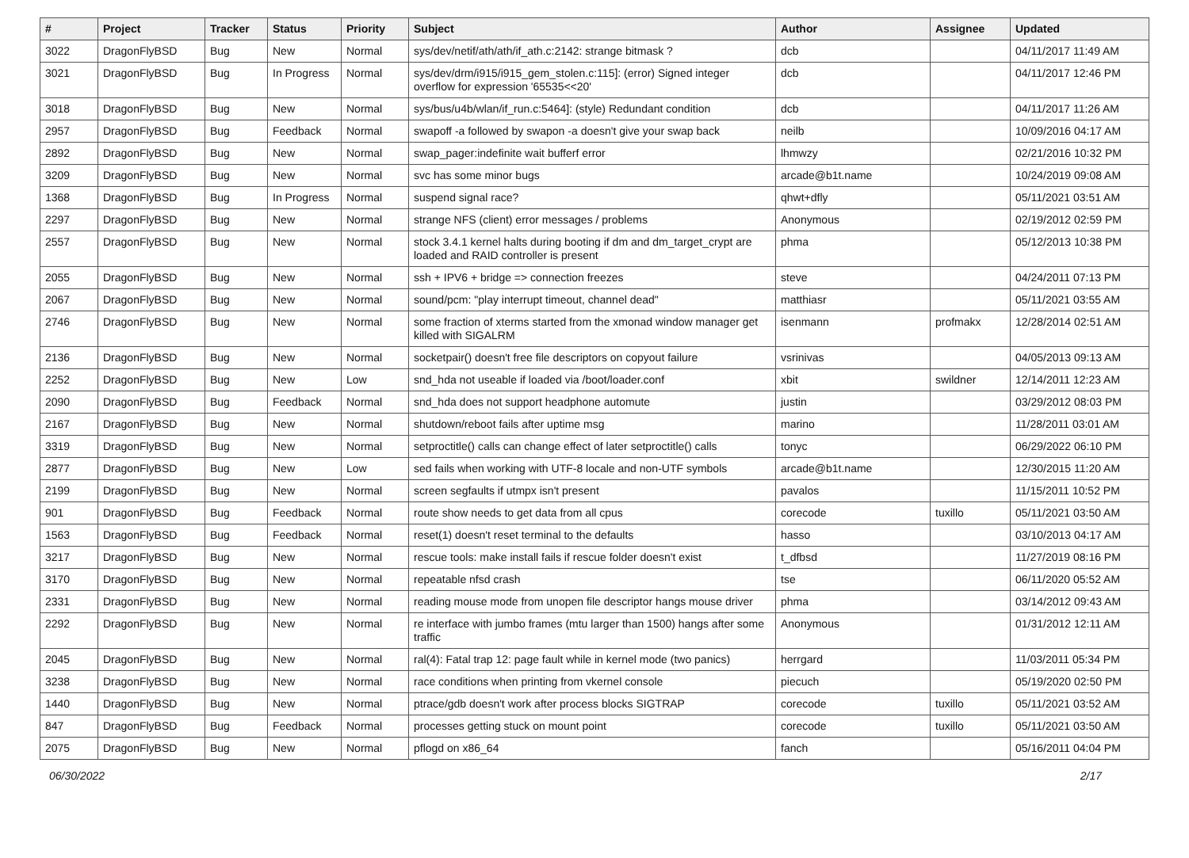| # | Project | Tracker | Status | Priority | Subject | Author | Assignee | Updated |
| --- | --- | --- | --- | --- | --- | --- | --- | --- |
| 3022 | DragonFlyBSD | Bug | New | Normal | sys/dev/netif/ath/ath/if_ath.c:2142: strange bitmask ? | dcb | | 04/11/2017 11:49 AM |
| 3021 | DragonFlyBSD | Bug | In Progress | Normal | sys/dev/drm/i915/i915_gem_stolen.c:115]: (error) Signed integer overflow for expression '65535<<20' | dcb | | 04/11/2017 12:46 PM |
| 3018 | DragonFlyBSD | Bug | New | Normal | sys/bus/u4b/wlan/if_run.c:5464]: (style) Redundant condition | dcb | | 04/11/2017 11:26 AM |
| 2957 | DragonFlyBSD | Bug | Feedback | Normal | swapoff -a followed by swapon -a doesn't give your swap back | neilb | | 10/09/2016 04:17 AM |
| 2892 | DragonFlyBSD | Bug | New | Normal | swap_pager:indefinite wait bufferf error | lhmwzy | | 02/21/2016 10:32 PM |
| 3209 | DragonFlyBSD | Bug | New | Normal | svc has some minor bugs | arcade@b1t.name | | 10/24/2019 09:08 AM |
| 1368 | DragonFlyBSD | Bug | In Progress | Normal | suspend signal race? | qhwt+dfly | | 05/11/2021 03:51 AM |
| 2297 | DragonFlyBSD | Bug | New | Normal | strange NFS (client) error messages / problems | Anonymous | | 02/19/2012 02:59 PM |
| 2557 | DragonFlyBSD | Bug | New | Normal | stock 3.4.1 kernel halts during booting if dm and dm_target_crypt are loaded and RAID controller is present | phma | | 05/12/2013 10:38 PM |
| 2055 | DragonFlyBSD | Bug | New | Normal | ssh + IPV6 + bridge => connection freezes | steve | | 04/24/2011 07:13 PM |
| 2067 | DragonFlyBSD | Bug | New | Normal | sound/pcm: "play interrupt timeout, channel dead" | matthiasr | | 05/11/2021 03:55 AM |
| 2746 | DragonFlyBSD | Bug | New | Normal | some fraction of xterms started from the xmonad window manager get killed with SIGALRM | isenmann | profmakx | 12/28/2014 02:51 AM |
| 2136 | DragonFlyBSD | Bug | New | Normal | socketpair() doesn't free file descriptors on copyout failure | vsrinivas | | 04/05/2013 09:13 AM |
| 2252 | DragonFlyBSD | Bug | New | Low | snd_hda not useable if loaded via /boot/loader.conf | xbit | swildner | 12/14/2011 12:23 AM |
| 2090 | DragonFlyBSD | Bug | Feedback | Normal | snd_hda does not support headphone automute | justin | | 03/29/2012 08:03 PM |
| 2167 | DragonFlyBSD | Bug | New | Normal | shutdown/reboot fails after uptime msg | marino | | 11/28/2011 03:01 AM |
| 3319 | DragonFlyBSD | Bug | New | Normal | setproctitle() calls can change effect of later setproctitle() calls | tonyc | | 06/29/2022 06:10 PM |
| 2877 | DragonFlyBSD | Bug | New | Low | sed fails when working with UTF-8 locale and non-UTF symbols | arcade@b1t.name | | 12/30/2015 11:20 AM |
| 2199 | DragonFlyBSD | Bug | New | Normal | screen segfaults if utmpx isn't present | pavalos | | 11/15/2011 10:52 PM |
| 901 | DragonFlyBSD | Bug | Feedback | Normal | route show needs to get data from all cpus | corecode | tuxillo | 05/11/2021 03:50 AM |
| 1563 | DragonFlyBSD | Bug | Feedback | Normal | reset(1) doesn't reset terminal to the defaults | hasso | | 03/10/2013 04:17 AM |
| 3217 | DragonFlyBSD | Bug | New | Normal | rescue tools: make install fails if rescue folder doesn't exist | t_dfbsd | | 11/27/2019 08:16 PM |
| 3170 | DragonFlyBSD | Bug | New | Normal | repeatable nfsd crash | tse | | 06/11/2020 05:52 AM |
| 2331 | DragonFlyBSD | Bug | New | Normal | reading mouse mode from unopen file descriptor hangs mouse driver | phma | | 03/14/2012 09:43 AM |
| 2292 | DragonFlyBSD | Bug | New | Normal | re interface with jumbo frames (mtu larger than 1500) hangs after some traffic | Anonymous | | 01/31/2012 12:11 AM |
| 2045 | DragonFlyBSD | Bug | New | Normal | ral(4): Fatal trap 12: page fault while in kernel mode (two panics) | herrgard | | 11/03/2011 05:34 PM |
| 3238 | DragonFlyBSD | Bug | New | Normal | race conditions when printing from vkernel console | piecuch | | 05/19/2020 02:50 PM |
| 1440 | DragonFlyBSD | Bug | New | Normal | ptrace/gdb doesn't work after process blocks SIGTRAP | corecode | tuxillo | 05/11/2021 03:52 AM |
| 847 | DragonFlyBSD | Bug | Feedback | Normal | processes getting stuck on mount point | corecode | tuxillo | 05/11/2021 03:50 AM |
| 2075 | DragonFlyBSD | Bug | New | Normal | pflogd on x86_64 | fanch | | 05/16/2011 04:04 PM |
06/30/2022 2/17